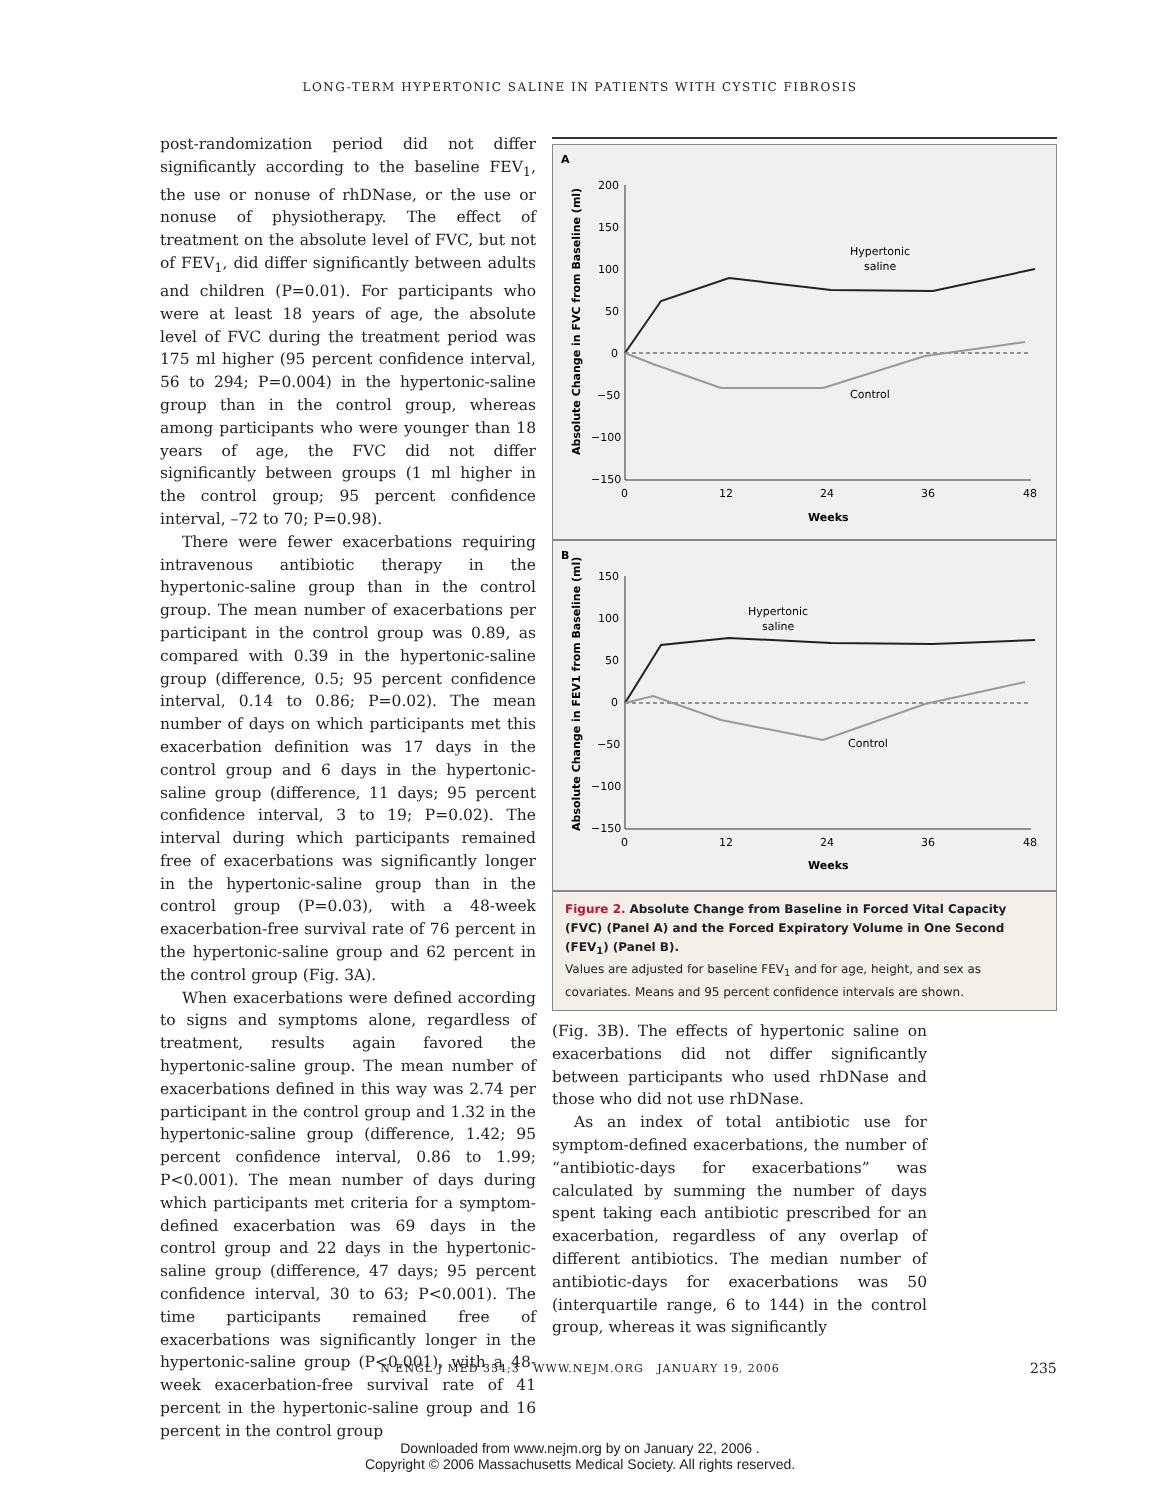LONG-TERM HYPERTONIC SALINE IN PATIENTS WITH CYSTIC FIBROSIS
post-randomization period did not differ significantly according to the baseline FEV<sub>1</sub>, the use or nonuse of rhDNase, or the use or nonuse of physiotherapy. The effect of treatment on the absolute level of FVC, but not of FEV<sub>1</sub>, did differ significantly between adults and children (P=0.01). For participants who were at least 18 years of age, the absolute level of FVC during the treatment period was 175 ml higher (95 percent confidence interval, 56 to 294; P=0.004) in the hypertonic-saline group than in the control group, whereas among participants who were younger than 18 years of age, the FVC did not differ significantly between groups (1 ml higher in the control group; 95 percent confidence interval, –72 to 70; P=0.98).
There were fewer exacerbations requiring intravenous antibiotic therapy in the hypertonic-saline group than in the control group. The mean number of exacerbations per participant in the control group was 0.89, as compared with 0.39 in the hypertonic-saline group (difference, 0.5; 95 percent confidence interval, 0.14 to 0.86; P=0.02). The mean number of days on which participants met this exacerbation definition was 17 days in the control group and 6 days in the hypertonic-saline group (difference, 11 days; 95 percent confidence interval, 3 to 19; P=0.02). The interval during which participants remained free of exacerbations was significantly longer in the hypertonic-saline group than in the control group (P=0.03), with a 48-week exacerbation-free survival rate of 76 percent in the hypertonic-saline group and 62 percent in the control group (Fig. 3A).
When exacerbations were defined according to signs and symptoms alone, regardless of treatment, results again favored the hypertonic-saline group. The mean number of exacerbations defined in this way was 2.74 per participant in the control group and 1.32 in the hypertonic-saline group (difference, 1.42; 95 percent confidence interval, 0.86 to 1.99; P<0.001). The mean number of days during which participants met criteria for a symptom-defined exacerbation was 69 days in the control group and 22 days in the hypertonic-saline group (difference, 47 days; 95 percent confidence interval, 30 to 63; P<0.001). The time participants remained free of exacerbations was significantly longer in the hypertonic-saline group (P<0.001), with a 48-week exacerbation-free survival rate of 41 percent in the hypertonic-saline group and 16 percent in the control group
A
Absolute Change in FVC from Baseline (ml)
200
150
100
50
0
−50
−100
−150
0
12
24
36
48
Weeks
Hypertonic
saline
Control
B
Absolute Change in FEV1 from Baseline (ml)
150
100
50
0
−50
−100
−150
0
12
24
36
48
Weeks
Hypertonic
saline
Control
Figure 2. Absolute Change from Baseline in Forced Vital Capacity (FVC) (Panel A) and the Forced Expiratory Volume in One Second (FEV<sub>1</sub>) (Panel B).
Values are adjusted for baseline FEV<sub>1</sub> and for age, height, and sex as covariates. Means and 95 percent confidence intervals are shown.
(Fig. 3B). The effects of hypertonic saline on exacerbations did not differ significantly between participants who used rhDNase and those who did not use rhDNase.
As an index of total antibiotic use for symptom-defined exacerbations, the number of “antibiotic-days for exacerbations” was calculated by summing the number of days spent taking each antibiotic prescribed for an exacerbation, regardless of any overlap of different antibiotics. The median number of antibiotic-days for exacerbations was 50 (interquartile range, 6 to 144) in the control group, whereas it was significantly
N ENGL J MED 354;3 WWW.NEJM.ORG JANUARY 19, 2006 235
Downloaded from www.nejm.org by on January 22, 2006 .
Copyright © 2006 Massachusetts Medical Society. All rights reserved.